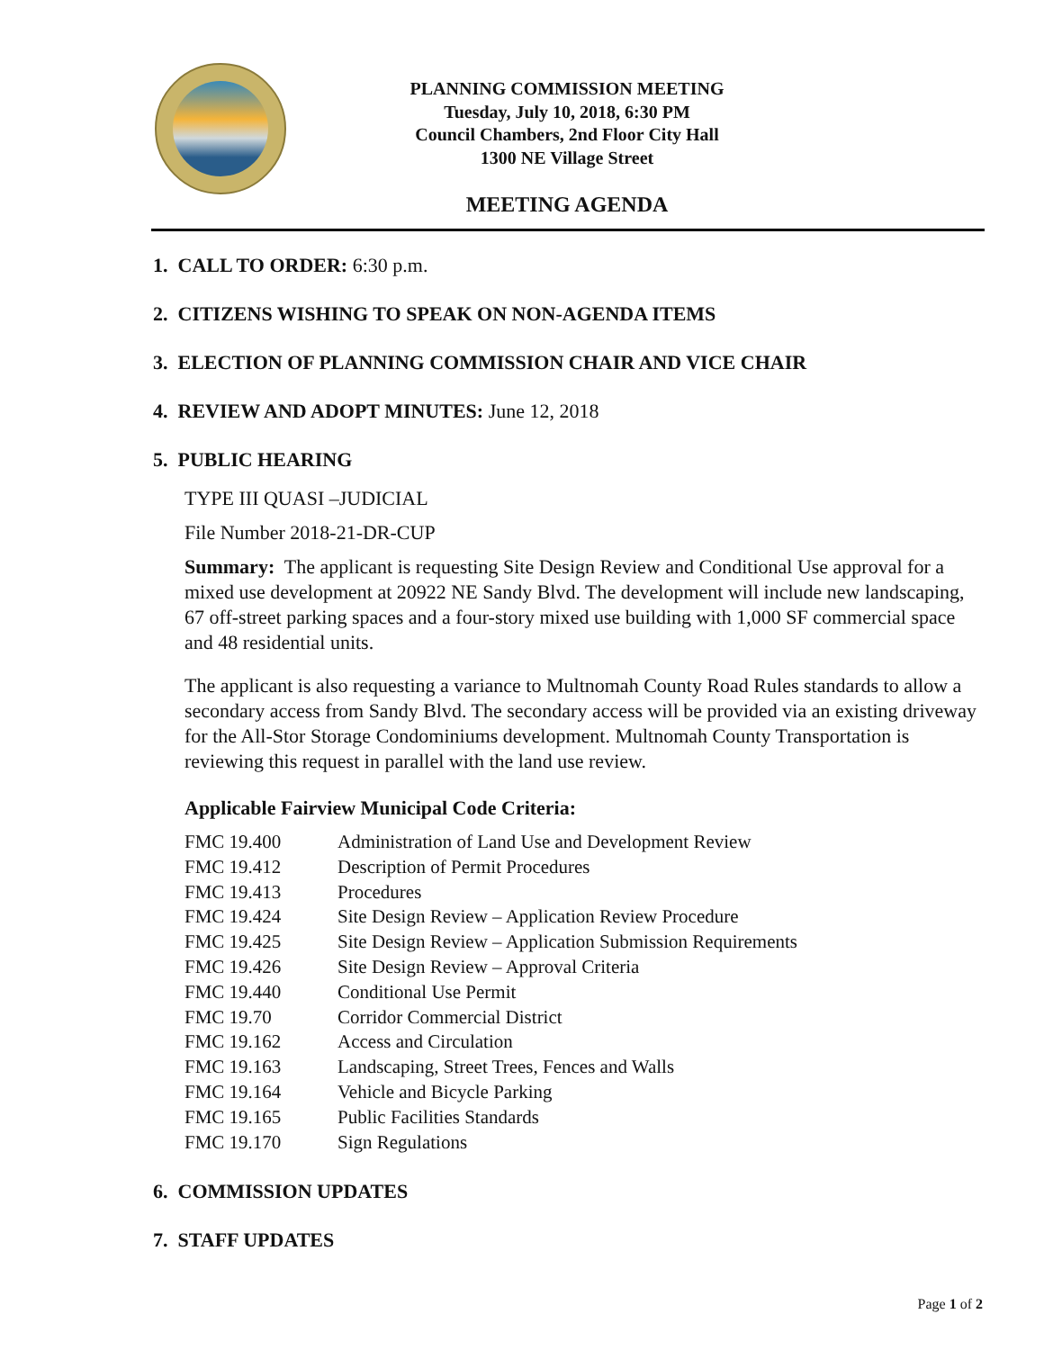PLANNING COMMISSION MEETING
Tuesday, July 10, 2018, 6:30 PM
Council Chambers, 2nd Floor City Hall
1300 NE Village Street
MEETING AGENDA
1. CALL TO ORDER: 6:30 p.m.
2. CITIZENS WISHING TO SPEAK ON NON-AGENDA ITEMS
3. ELECTION OF PLANNING COMMISSION CHAIR AND VICE CHAIR
4. REVIEW AND ADOPT MINUTES: June 12, 2018
5. PUBLIC HEARING
TYPE III QUASI –JUDICIAL
File Number 2018-21-DR-CUP
Summary: The applicant is requesting Site Design Review and Conditional Use approval for a mixed use development at 20922 NE Sandy Blvd. The development will include new landscaping, 67 off-street parking spaces and a four-story mixed use building with 1,000 SF commercial space and 48 residential units.
The applicant is also requesting a variance to Multnomah County Road Rules standards to allow a secondary access from Sandy Blvd. The secondary access will be provided via an existing driveway for the All-Stor Storage Condominiums development. Multnomah County Transportation is reviewing this request in parallel with the land use review.
Applicable Fairview Municipal Code Criteria:
| FMC 19.400 | Administration of Land Use and Development Review |
| FMC 19.412 | Description of Permit Procedures |
| FMC 19.413 | Procedures |
| FMC 19.424 | Site Design Review – Application Review Procedure |
| FMC 19.425 | Site Design Review – Application Submission Requirements |
| FMC 19.426 | Site Design Review – Approval Criteria |
| FMC 19.440 | Conditional Use Permit |
| FMC 19.70 | Corridor Commercial District |
| FMC 19.162 | Access and Circulation |
| FMC 19.163 | Landscaping, Street Trees, Fences and Walls |
| FMC 19.164 | Vehicle and Bicycle Parking |
| FMC 19.165 | Public Facilities Standards |
| FMC 19.170 | Sign Regulations |
6. COMMISSION UPDATES
7. STAFF UPDATES
Page 1 of 2